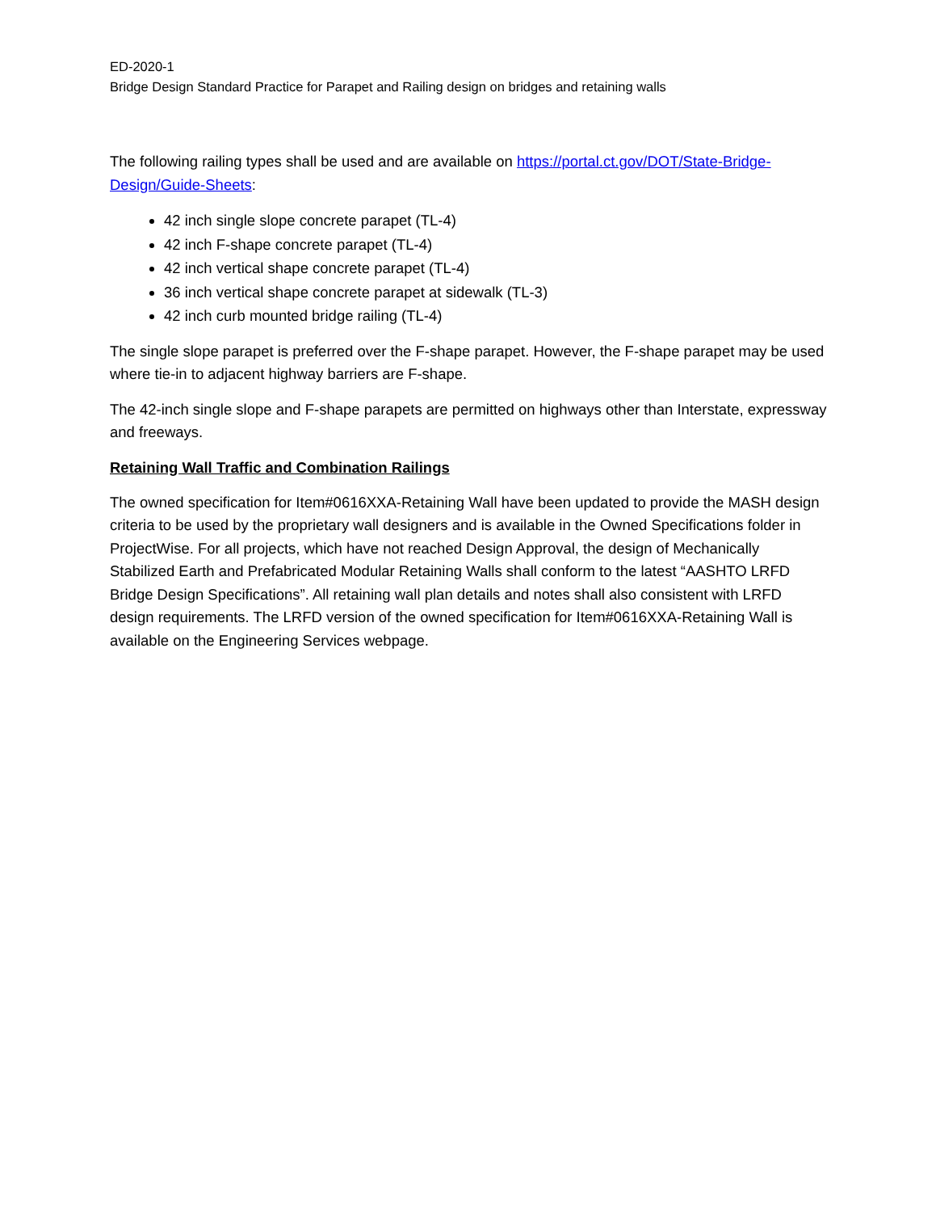ED-2020-1
Bridge Design Standard Practice for Parapet and Railing design on bridges and retaining walls
The following railing types shall be used and are available on https://portal.ct.gov/DOT/State-Bridge-Design/Guide-Sheets:
42 inch single slope concrete parapet (TL-4)
42 inch F-shape concrete parapet (TL-4)
42 inch vertical shape concrete parapet (TL-4)
36 inch vertical shape concrete parapet at sidewalk (TL-3)
42 inch curb mounted bridge railing (TL-4)
The single slope parapet is preferred over the F-shape parapet. However, the F-shape parapet may be used where tie-in to adjacent highway barriers are F-shape.
The 42-inch single slope and F-shape parapets are permitted on highways other than Interstate, expressway and freeways.
Retaining Wall Traffic and Combination Railings
The owned specification for Item#0616XXA-Retaining Wall have been updated to provide the MASH design criteria to be used by the proprietary wall designers and is available in the Owned Specifications folder in ProjectWise. For all projects, which have not reached Design Approval, the design of Mechanically Stabilized Earth and Prefabricated Modular Retaining Walls shall conform to the latest “AASHTO LRFD Bridge Design Specifications”. All retaining wall plan details and notes shall also consistent with LRFD design requirements. The LRFD version of the owned specification for Item#0616XXA-Retaining Wall is available on the Engineering Services webpage.